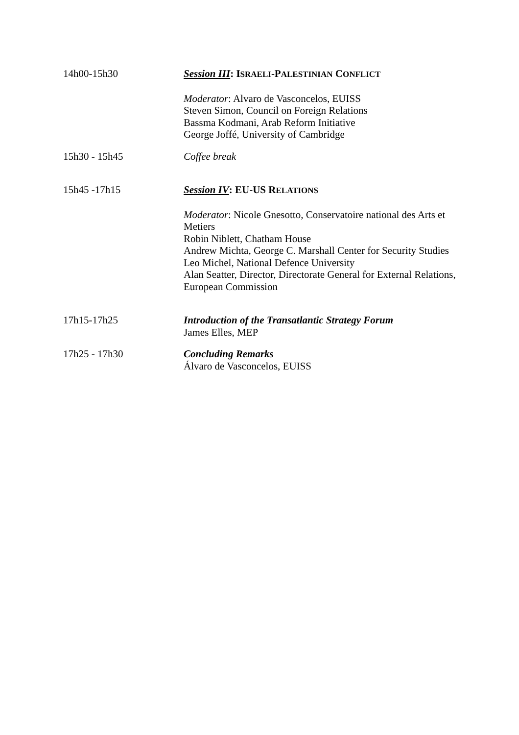14h00-15h30 Session III: ISRAELI-PALESTINIAN CONFLICT
Moderator: Alvaro de Vasconcelos, EUISS
Steven Simon, Council on Foreign Relations
Bassma Kodmani, Arab Reform Initiative
George Joffé, University of Cambridge
15h30 - 15h45 Coffee break
15h45 -17h15 Session IV: EU-US RELATIONS
Moderator: Nicole Gnesotto, Conservatoire national des Arts et Metiers
Robin Niblett, Chatham House
Andrew Michta, George C. Marshall Center for Security Studies
Leo Michel, National Defence University
Alan Seatter, Director, Directorate General for External Relations, European Commission
17h15-17h25 Introduction of the Transatlantic Strategy Forum
James Elles, MEP
17h25 - 17h30 Concluding Remarks
Álvaro de Vasconcelos, EUISS